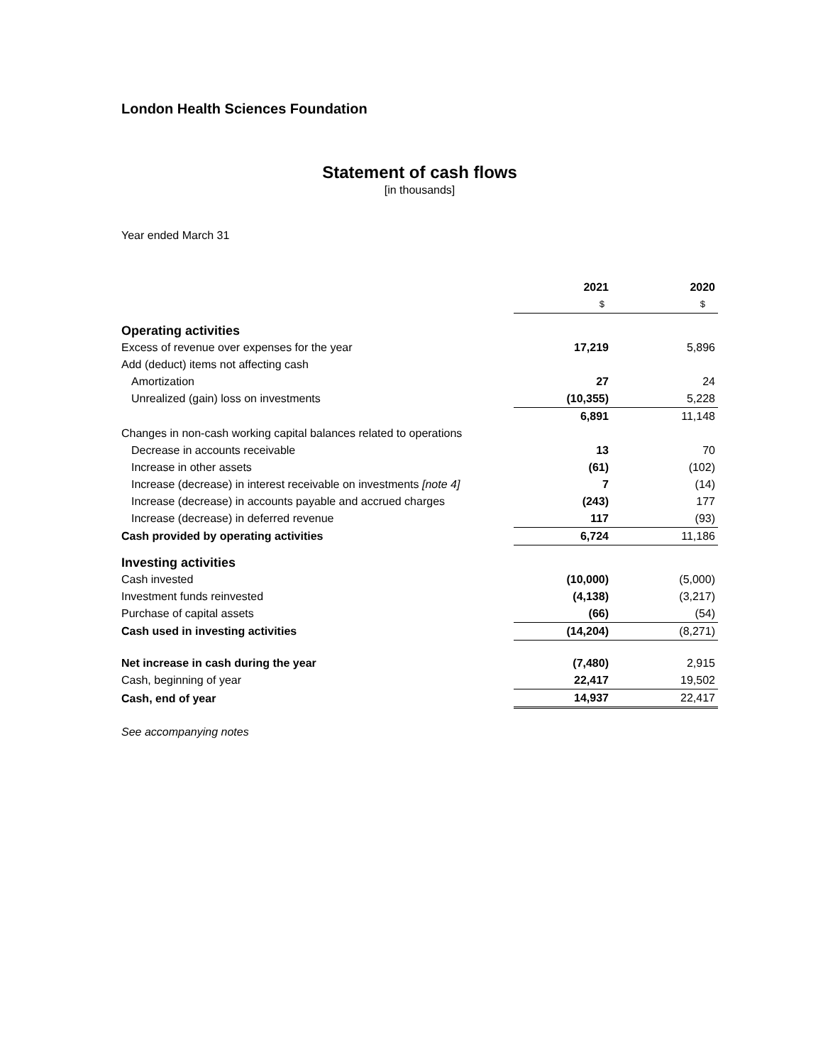London Health Sciences Foundation
Statement of cash flows
[in thousands]
Year ended March 31
| | 2021 | 2020 |
| --- | --- | --- |
| | $ | $ |
| Operating activities | | |
| Excess of revenue over expenses for the year | 17,219 | 5,896 |
| Add (deduct) items not affecting cash | | |
| Amortization | 27 | 24 |
| Unrealized (gain) loss on investments | (10,355) | 5,228 |
| | 6,891 | 11,148 |
| Changes in non-cash working capital balances related to operations | | |
| Decrease in accounts receivable | 13 | 70 |
| Increase in other assets | (61) | (102) |
| Increase (decrease) in interest receivable on investments [note 4] | 7 | (14) |
| Increase (decrease) in accounts payable and accrued charges | (243) | 177 |
| Increase (decrease) in deferred revenue | 117 | (93) |
| Cash provided by operating activities | 6,724 | 11,186 |
| Investing activities | | |
| Cash invested | (10,000) | (5,000) |
| Investment funds reinvested | (4,138) | (3,217) |
| Purchase of capital assets | (66) | (54) |
| Cash used in investing activities | (14,204) | (8,271) |
| Net increase in cash during the year | (7,480) | 2,915 |
| Cash, beginning of year | 22,417 | 19,502 |
| Cash, end of year | 14,937 | 22,417 |
See accompanying notes